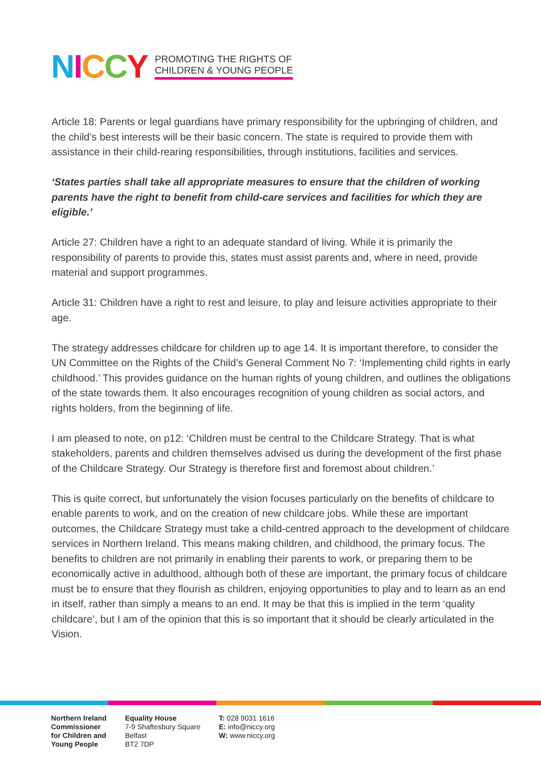NICCY
PROMOTING THE RIGHTS OF
CHILDREN & YOUNG PEOPLE
Article 18: Parents or legal guardians have primary responsibility for the upbringing of children, and the child’s best interests will be their basic concern. The state is required to provide them with assistance in their child-rearing responsibilities, through institutions, facilities and services.
‘States parties shall take all appropriate measures to ensure that the children of working parents have the right to benefit from child-care services and facilities for which they are eligible.’
Article 27: Children have a right to an adequate standard of living. While it is primarily the responsibility of parents to provide this, states must assist parents and, where in need, provide material and support programmes.
Article 31: Children have a right to rest and leisure, to play and leisure activities appropriate to their age.
The strategy addresses childcare for children up to age 14. It is important therefore, to consider the UN Committee on the Rights of the Child’s General Comment No 7: ‘Implementing child rights in early childhood.’ This provides guidance on the human rights of young children, and outlines the obligations of the state towards them. It also encourages recognition of young children as social actors, and rights holders, from the beginning of life.
I am pleased to note, on p12: ‘Children must be central to the Childcare Strategy. That is what stakeholders, parents and children themselves advised us during the development of the first phase of the Childcare Strategy. Our Strategy is therefore first and foremost about children.’
This is quite correct, but unfortunately the vision focuses particularly on the benefits of childcare to enable parents to work, and on the creation of new childcare jobs. While these are important outcomes, the Childcare Strategy must take a child-centred approach to the development of childcare services in Northern Ireland. This means making children, and childhood, the primary focus. The benefits to children are not primarily in enabling their parents to work, or preparing them to be economically active in adulthood, although both of these are important, the primary focus of childcare must be to ensure that they flourish as children, enjoying opportunities to play and to learn as an end in itself, rather than simply a means to an end. It may be that this is implied in the term ‘quality childcare’, but I am of the opinion that this is so important that it should be clearly articulated in the Vision.
Northern Ireland
Commissioner
for Children and
Young People
Equality House
7-9 Shaftesbury Square
Belfast
BT2 7DP
T: 028 9031 1616
E: info@niccy.org
W: www.niccy.org